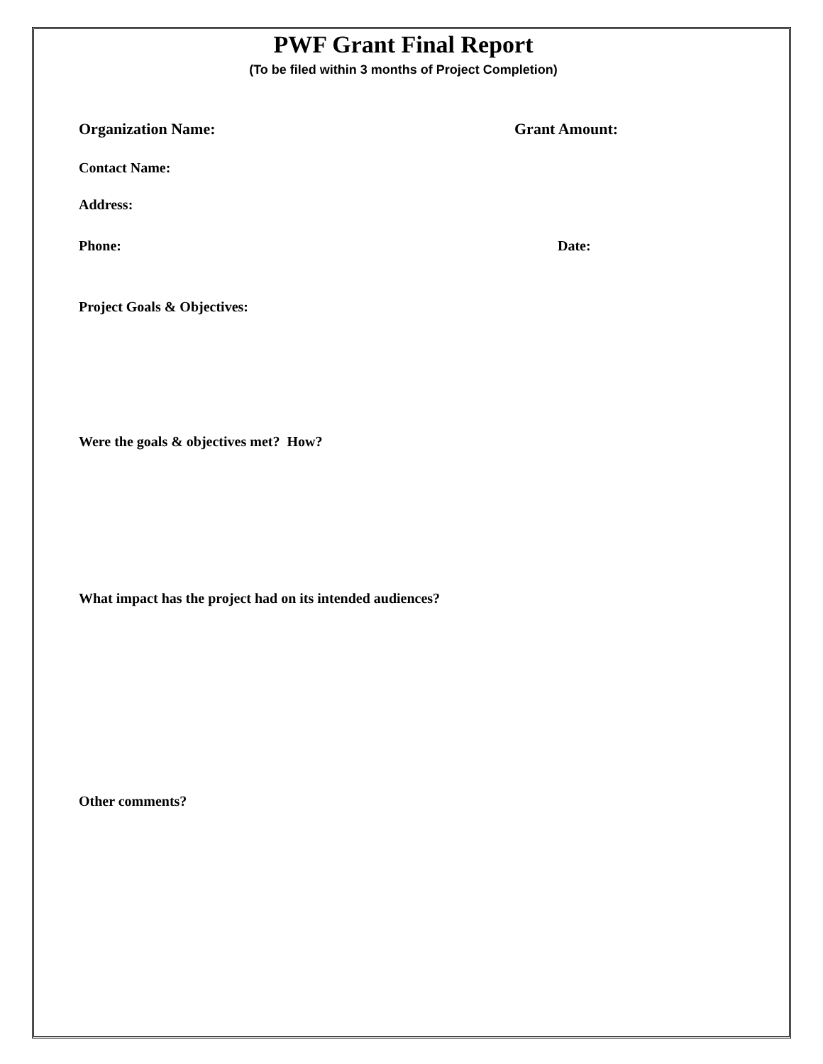PWF Grant Final Report
(To be filed within 3 months of Project Completion)
Organization Name: Grant Amount:
Contact Name:
Address:
Phone: Date:
Project Goals & Objectives:
Were the goals & objectives met? How?
What impact has the project had on its intended audiences?
Other comments?